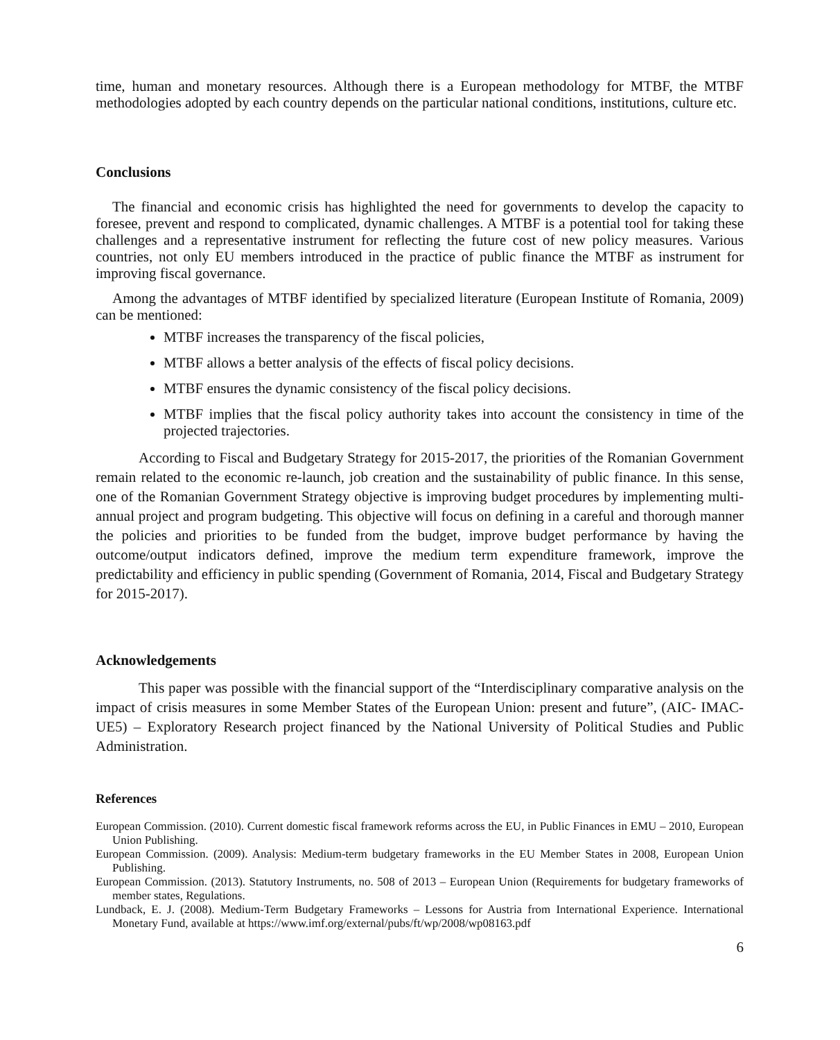time, human and monetary resources. Although there is a European methodology for MTBF, the MTBF methodologies adopted by each country depends on the particular national conditions, institutions, culture etc.
Conclusions
The financial and economic crisis has highlighted the need for governments to develop the capacity to foresee, prevent and respond to complicated, dynamic challenges. A MTBF is a potential tool for taking these challenges and a representative instrument for reflecting the future cost of new policy measures. Various countries, not only EU members introduced in the practice of public finance the MTBF as instrument for improving fiscal governance.
Among the advantages of MTBF identified by specialized literature (European Institute of Romania, 2009) can be mentioned:
MTBF increases the transparency of the fiscal policies,
MTBF allows a better analysis of the effects of fiscal policy decisions.
MTBF ensures the dynamic consistency of the fiscal policy decisions.
MTBF implies that the fiscal policy authority takes into account the consistency in time of the projected trajectories.
According to Fiscal and Budgetary Strategy for 2015-2017, the priorities of the Romanian Government remain related to the economic re-launch, job creation and the sustainability of public finance. In this sense, one of the Romanian Government Strategy objective is improving budget procedures by implementing multi-annual project and program budgeting. This objective will focus on defining in a careful and thorough manner the policies and priorities to be funded from the budget, improve budget performance by having the outcome/output indicators defined, improve the medium term expenditure framework, improve the predictability and efficiency in public spending (Government of Romania, 2014, Fiscal and Budgetary Strategy for 2015-2017).
Acknowledgements
This paper was possible with the financial support of the “Interdisciplinary comparative analysis on the impact of crisis measures in some Member States of the European Union: present and future”, (AIC- IMAC-UE5) – Exploratory Research project financed by the National University of Political Studies and Public Administration.
References
European Commission. (2010). Current domestic fiscal framework reforms across the EU, in Public Finances in EMU – 2010, European Union Publishing.
European Commission. (2009). Analysis: Medium-term budgetary frameworks in the EU Member States in 2008, European Union Publishing.
European Commission. (2013). Statutory Instruments, no. 508 of 2013 – European Union (Requirements for budgetary frameworks of member states, Regulations.
Lundback, E. J. (2008). Medium-Term Budgetary Frameworks – Lessons for Austria from International Experience. International Monetary Fund, available at https://www.imf.org/external/pubs/ft/wp/2008/wp08163.pdf
6